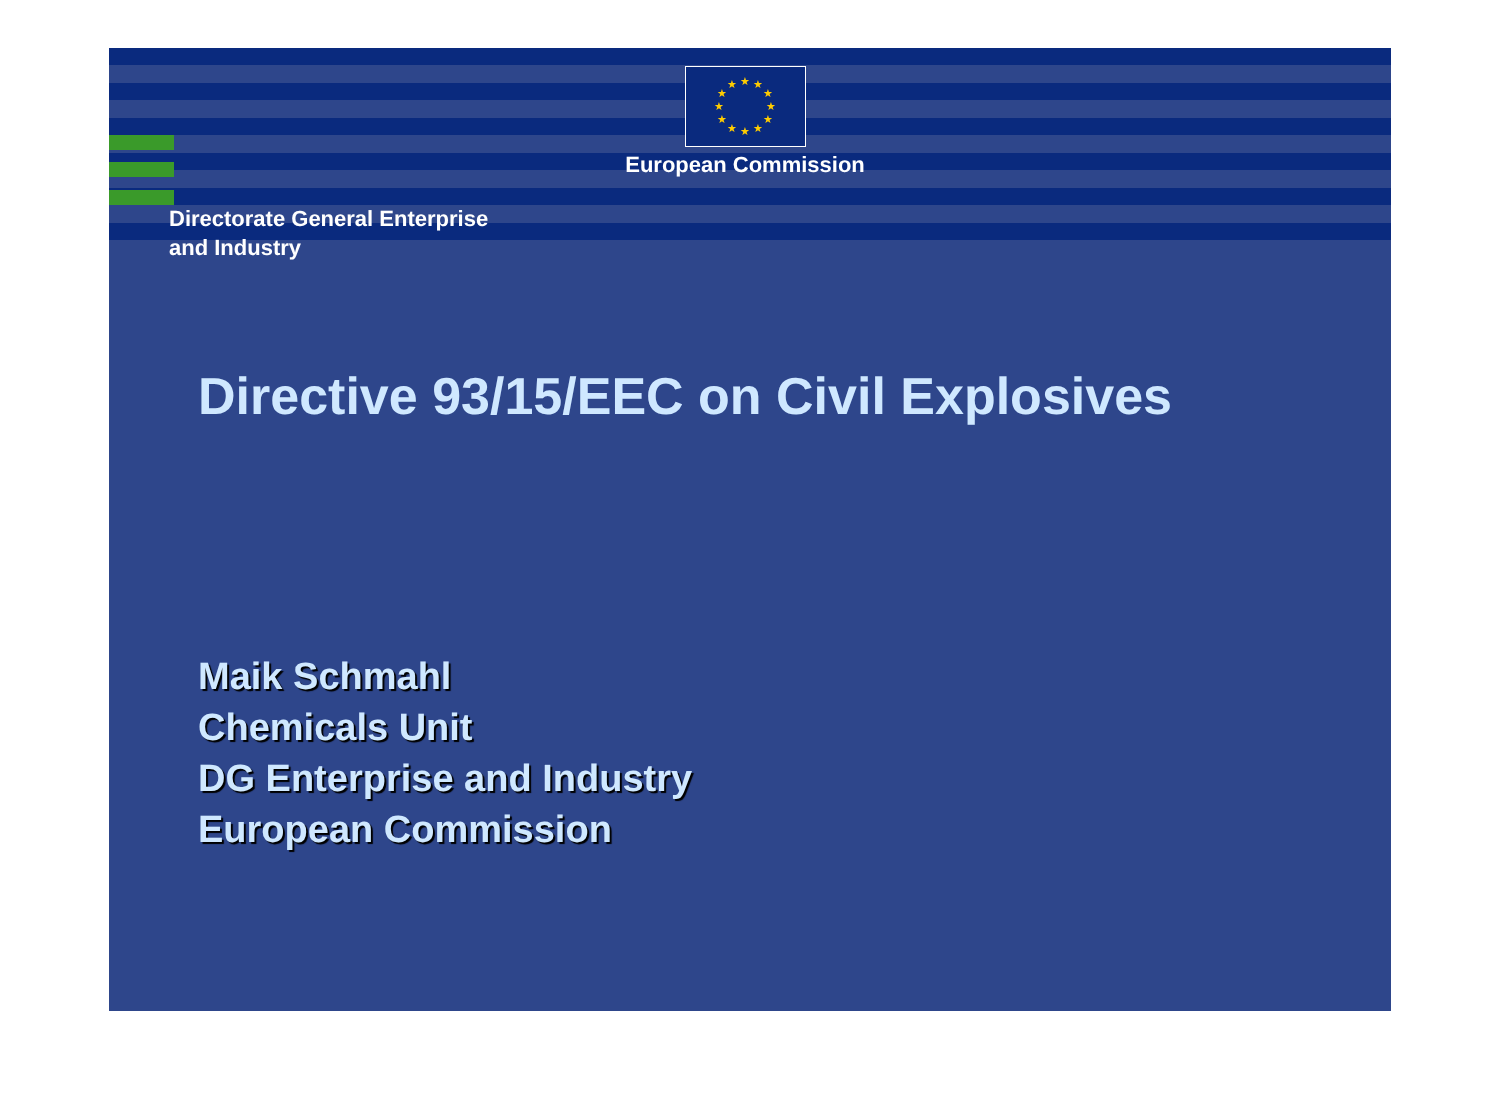★
★
★
★
★
★
★
★
★
★
★
★
European Commission
Directorate General Enterprise
and Industry
Directive 93/15/EEC on Civil Explosives
Maik Schmahl
Chemicals Unit
DG Enterprise and Industry
European Commission